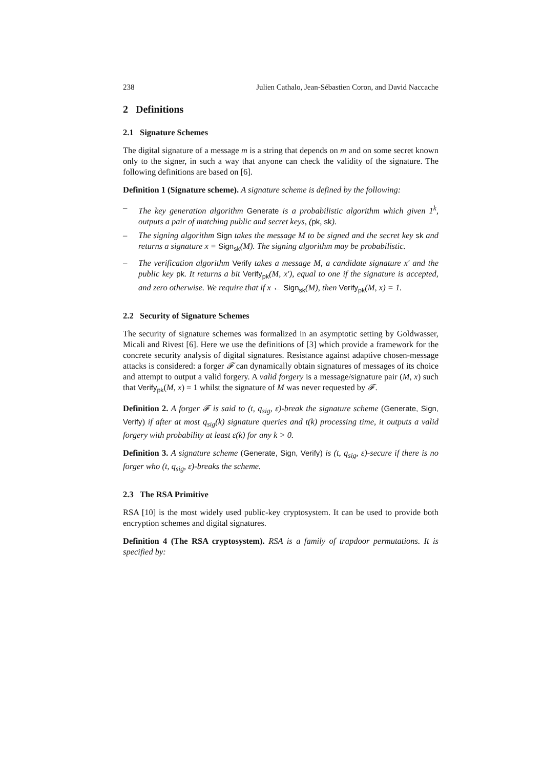238 Julien Cathalo, Jean-Sébastien Coron, and David Naccache
2 Definitions
2.1 Signature Schemes
The digital signature of a message m is a string that depends on m and on some secret known only to the signer, in such a way that anyone can check the validity of the signature. The following definitions are based on [6].
Definition 1 (Signature scheme). A signature scheme is defined by the following:
– The key generation algorithm Generate is a probabilistic algorithm which given 1<sup>k</sup>, outputs a pair of matching public and secret keys, (pk, sk).
– The signing algorithm Sign takes the message M to be signed and the secret key sk and returns a signature x = Sign<sub>sk</sub>(M). The signing algorithm may be probabilistic.
– The verification algorithm Verify takes a message M, a candidate signature x′ and the public key pk. It returns a bit Verify<sub>pk</sub>(M, x′), equal to one if the signature is accepted, and zero otherwise. We require that if x ← Sign<sub>sk</sub>(M), then Verify<sub>pk</sub>(M, x) = 1.
2.2 Security of Signature Schemes
The security of signature schemes was formalized in an asymptotic setting by Goldwasser, Micali and Rivest [6]. Here we use the definitions of [3] which provide a framework for the concrete security analysis of digital signatures. Resistance against adaptive chosen-message attacks is considered: a forger 𝓕 can dynamically obtain signatures of messages of its choice and attempt to output a valid forgery. A valid forgery is a message/signature pair (M, x) such that Verify<sub>pk</sub>(M, x) = 1 whilst the signature of M was never requested by 𝓕.
Definition 2. A forger 𝓕 is said to (t, q<sub>sig</sub>, ε)-break the signature scheme (Generate, Sign, Verify) if after at most q<sub>sig</sub>(k) signature queries and t(k) processing time, it outputs a valid forgery with probability at least ε(k) for any k > 0.
Definition 3. A signature scheme (Generate, Sign, Verify) is (t, q<sub>sig</sub>, ε)-secure if there is no forger who (t, q<sub>sig</sub>, ε)-breaks the scheme.
2.3 The RSA Primitive
RSA [10] is the most widely used public-key cryptosystem. It can be used to provide both encryption schemes and digital signatures.
Definition 4 (The RSA cryptosystem). RSA is a family of trapdoor permutations. It is specified by: